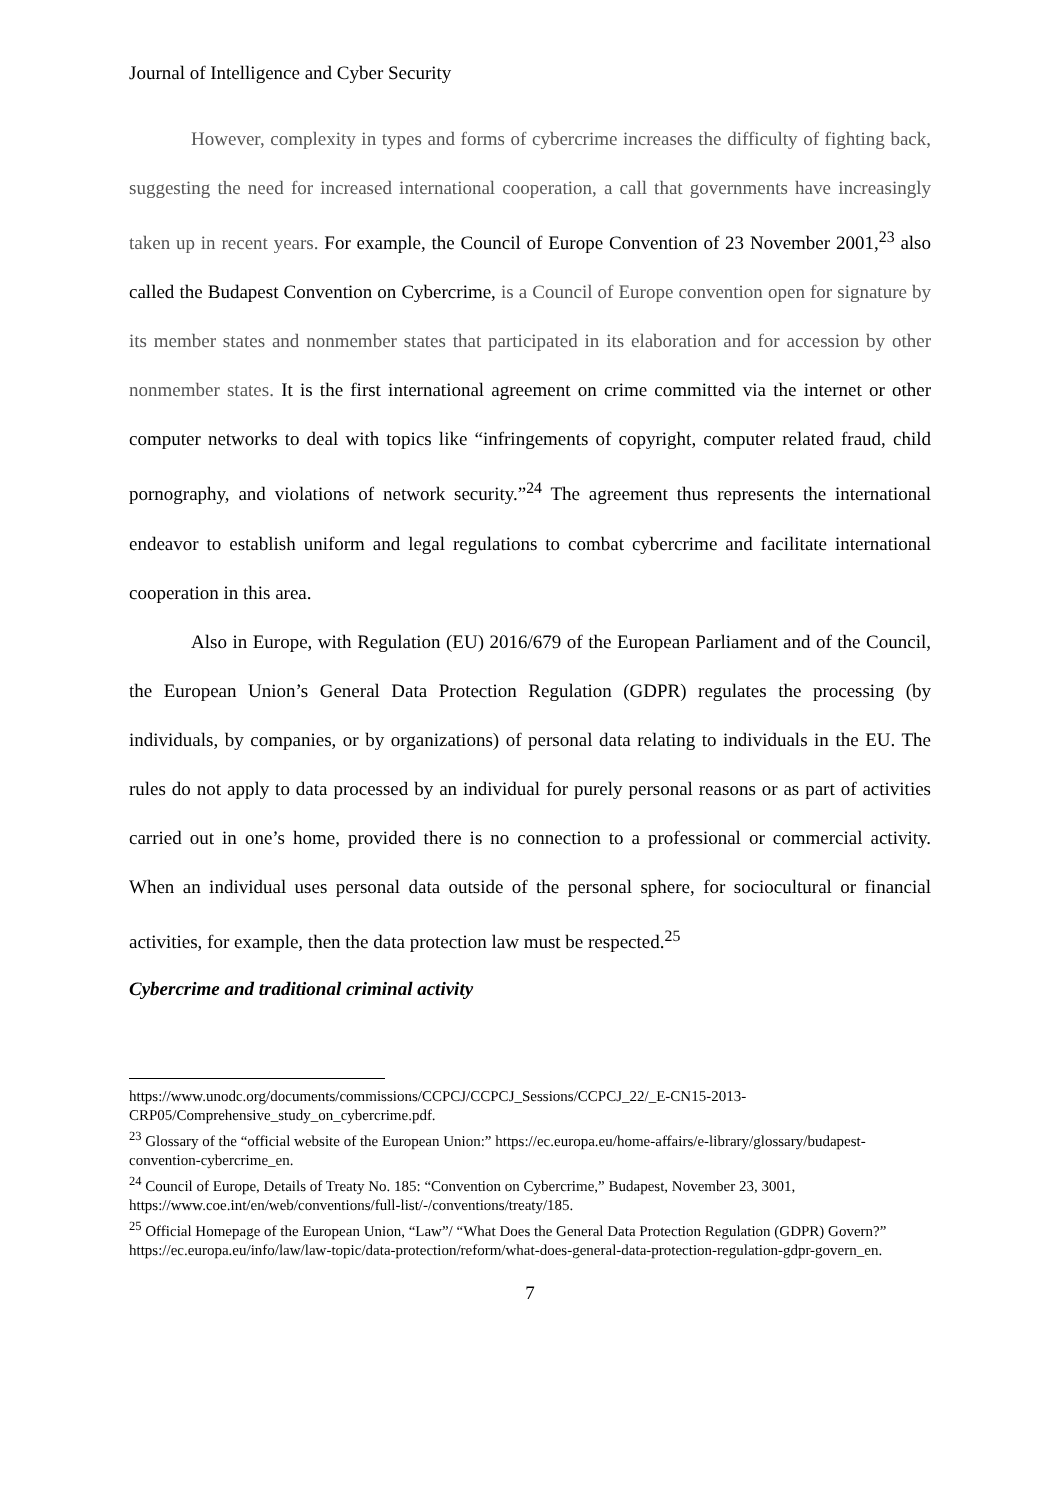Journal of Intelligence and Cyber Security
However, complexity in types and forms of cybercrime increases the difficulty of fighting back, suggesting the need for increased international cooperation, a call that governments have increasingly taken up in recent years. For example, the Council of Europe Convention of 23 November 2001,<sup>23</sup> also called the Budapest Convention on Cybercrime, is a Council of Europe convention open for signature by its member states and nonmember states that participated in its elaboration and for accession by other nonmember states. It is the first international agreement on crime committed via the internet or other computer networks to deal with topics like “infringements of copyright, computer related fraud, child pornography, and violations of network security.”<sup>24</sup> The agreement thus represents the international endeavor to establish uniform and legal regulations to combat cybercrime and facilitate international cooperation in this area.
Also in Europe, with Regulation (EU) 2016/679 of the European Parliament and of the Council, the European Union’s General Data Protection Regulation (GDPR) regulates the processing (by individuals, by companies, or by organizations) of personal data relating to individuals in the EU. The rules do not apply to data processed by an individual for purely personal reasons or as part of activities carried out in one’s home, provided there is no connection to a professional or commercial activity. When an individual uses personal data outside of the personal sphere, for sociocultural or financial activities, for example, then the data protection law must be respected.<sup>25</sup>
Cybercrime and traditional criminal activity
https://www.unodc.org/documents/commissions/CCPCJ/CCPCJ_Sessions/CCPCJ_22/_E-CN15-2013-CRP05/Comprehensive_study_on_cybercrime.pdf.
<sup>23</sup> Glossary of the “official website of the European Union:” https://ec.europa.eu/home-affairs/e-library/glossary/budapest-convention-cybercrime_en.
<sup>24</sup> Council of Europe, Details of Treaty No. 185: “Convention on Cybercrime,” Budapest, November 23, 3001, https://www.coe.int/en/web/conventions/full-list/-/conventions/treaty/185.
<sup>25</sup> Official Homepage of the European Union, “Law”/ “What Does the General Data Protection Regulation (GDPR) Govern?” https://ec.europa.eu/info/law/law-topic/data-protection/reform/what-does-general-data-protection-regulation-gdpr-govern_en.
7